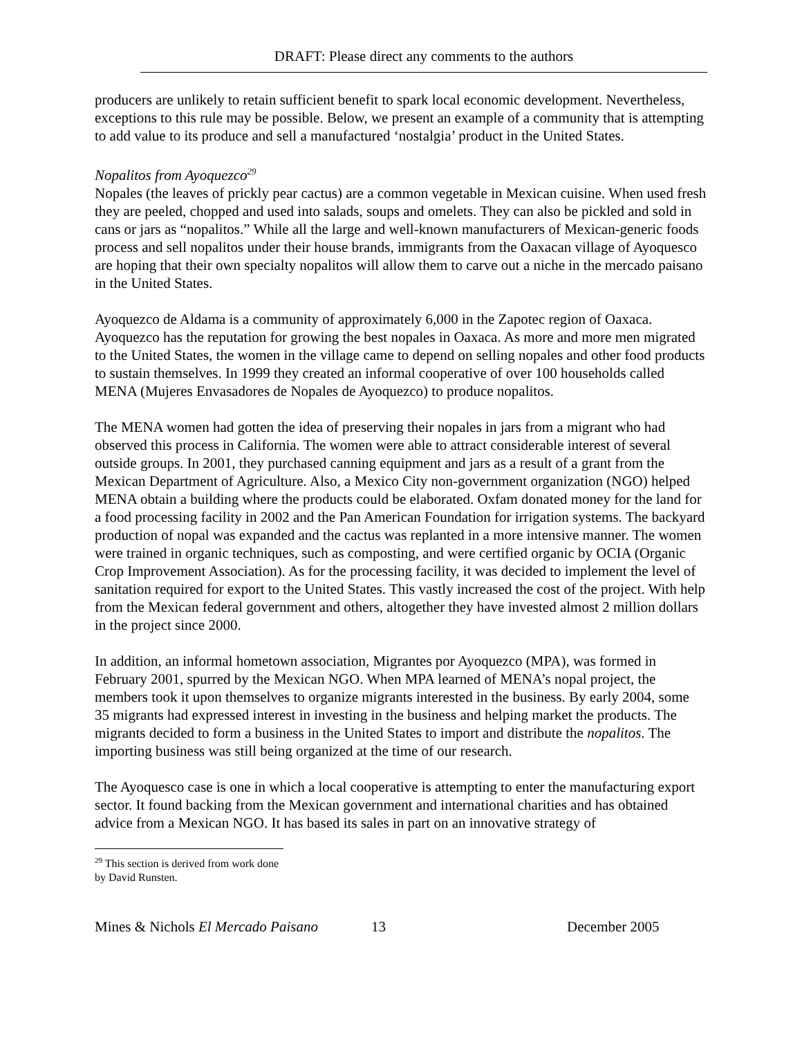DRAFT: Please direct any comments to the authors
producers are unlikely to retain sufficient benefit to spark local economic development. Nevertheless, exceptions to this rule may be possible. Below, we present an example of a community that is attempting to add value to its produce and sell a manufactured ‘nostalgia’ product in the United States.
Nopalitos from Ayoquezco<sup>29</sup>
Nopales (the leaves of prickly pear cactus) are a common vegetable in Mexican cuisine. When used fresh they are peeled, chopped and used into salads, soups and omelets. They can also be pickled and sold in cans or jars as “nopalitos.” While all the large and well-known manufacturers of Mexican-generic foods process and sell nopalitos under their house brands, immigrants from the Oaxacan village of Ayoquesco are hoping that their own specialty nopalitos will allow them to carve out a niche in the mercado paisano in the United States.
Ayoquezco de Aldama is a community of approximately 6,000 in the Zapotec region of Oaxaca. Ayoquezco has the reputation for growing the best nopales in Oaxaca. As more and more men migrated to the United States, the women in the village came to depend on selling nopales and other food products to sustain themselves. In 1999 they created an informal cooperative of over 100 households called MENA (Mujeres Envasadores de Nopales de Ayoquezco) to produce nopalitos.
The MENA women had gotten the idea of preserving their nopales in jars from a migrant who had observed this process in California. The women were able to attract considerable interest of several outside groups. In 2001, they purchased canning equipment and jars as a result of a grant from the Mexican Department of Agriculture. Also, a Mexico City non-government organization (NGO) helped MENA obtain a building where the products could be elaborated. Oxfam donated money for the land for a food processing facility in 2002 and the Pan American Foundation for irrigation systems. The backyard production of nopal was expanded and the cactus was replanted in a more intensive manner. The women were trained in organic techniques, such as composting, and were certified organic by OCIA (Organic Crop Improvement Association). As for the processing facility, it was decided to implement the level of sanitation required for export to the United States. This vastly increased the cost of the project. With help from the Mexican federal government and others, altogether they have invested almost 2 million dollars in the project since 2000.
In addition, an informal hometown association, Migrantes por Ayoquezco (MPA), was formed in February 2001, spurred by the Mexican NGO. When MPA learned of MENA’s nopal project, the members took it upon themselves to organize migrants interested in the business. By early 2004, some 35 migrants had expressed interest in investing in the business and helping market the products. The migrants decided to form a business in the United States to import and distribute the nopalitos. The importing business was still being organized at the time of our research.
The Ayoquesco case is one in which a local cooperative is attempting to enter the manufacturing export sector. It found backing from the Mexican government and international charities and has obtained advice from a Mexican NGO. It has based its sales in part on an innovative strategy of
<sup>29</sup> This section is derived from work done by David Runsten.
Mines & Nichols El Mercado Paisano 13 December 2005